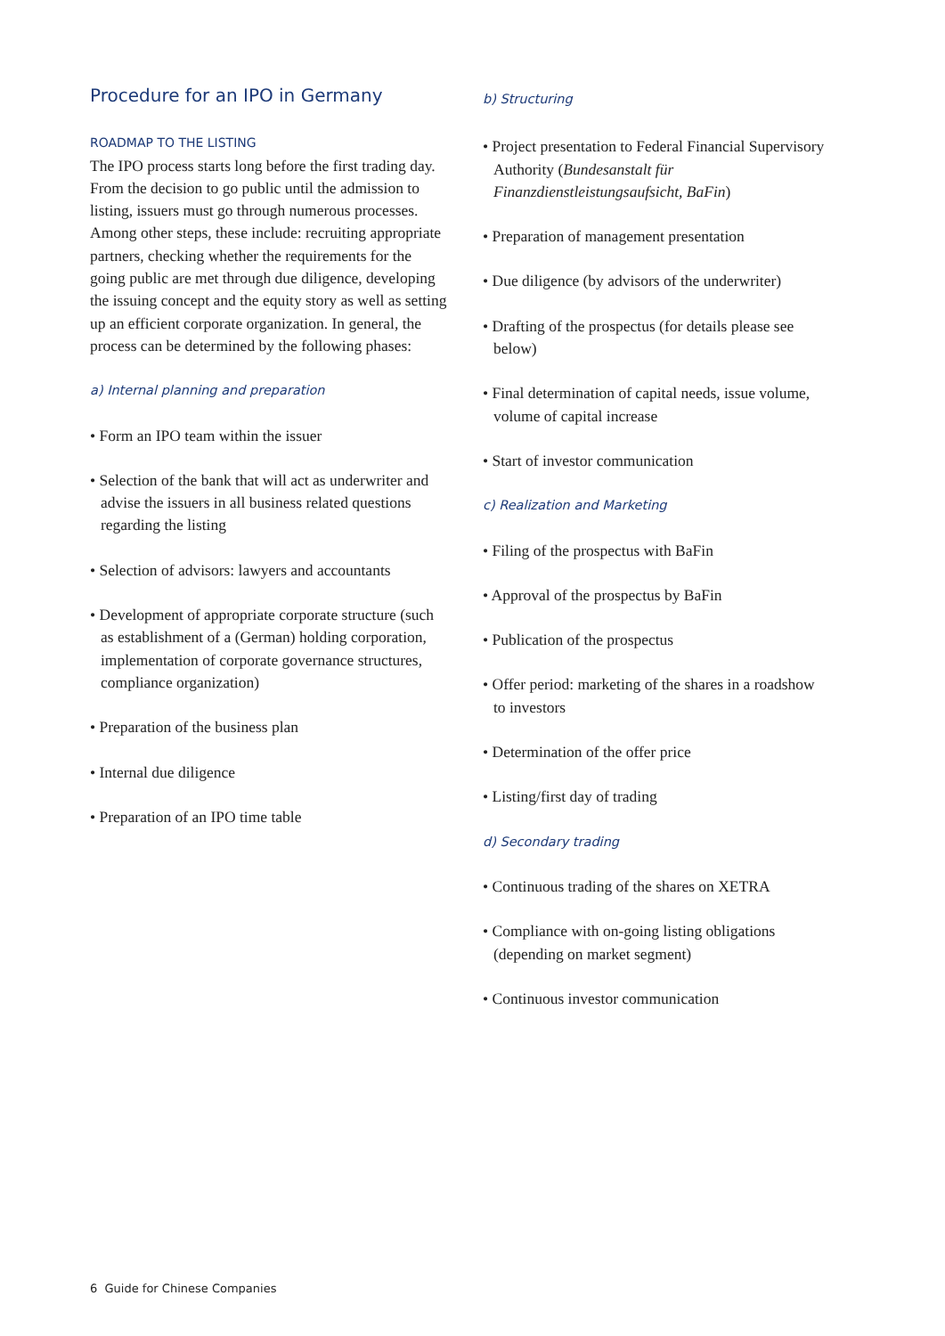Procedure for an IPO in Germany
ROADMAP TO THE LISTING
The IPO process starts long before the first trading day. From the decision to go public until the admission to listing, issuers must go through numerous processes. Among other steps, these include: recruiting appropriate partners, checking whether the requirements for the going public are met through due diligence, developing the issuing concept and the equity story as well as setting up an efficient corporate organization. In general, the process can be determined by the following phases:
a) Internal planning and preparation
• Form an IPO team within the issuer
• Selection of the bank that will act as underwriter and advise the issuers in all business related questions regarding the listing
• Selection of advisors: lawyers and accountants
• Development of appropriate corporate structure (such as establishment of a (German) holding corporation, implementation of corporate governance structures, compliance organization)
• Preparation of the business plan
• Internal due diligence
• Preparation of an IPO time table
b) Structuring
• Project presentation to Federal Financial Supervisory Authority (Bundesanstalt für Finanzdienstleistungsaufsicht, BaFin)
• Preparation of management presentation
• Due diligence (by advisors of the underwriter)
• Drafting of the prospectus (for details please see below)
• Final determination of capital needs, issue volume, volume of capital increase
• Start of investor communication
c) Realization and Marketing
• Filing of the prospectus with BaFin
• Approval of the prospectus by BaFin
• Publication of the prospectus
• Offer period: marketing of the shares in a roadshow to investors
• Determination of the offer price
• Listing/first day of trading
d) Secondary trading
• Continuous trading of the shares on XETRA
• Compliance with on-going listing obligations (depending on market segment)
• Continuous investor communication
6 Guide for Chinese Companies